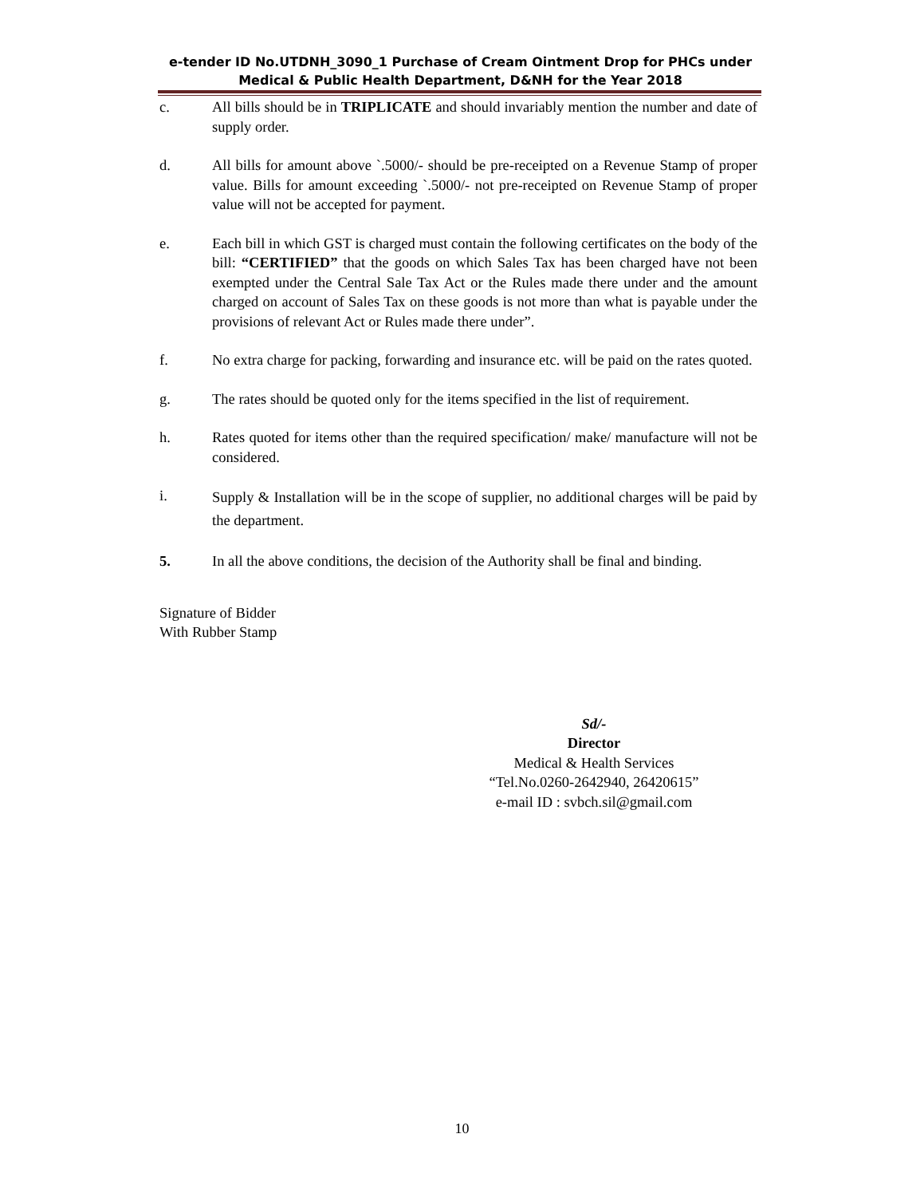e-tender ID No.UTDNH_3090_1 Purchase of Cream Ointment Drop for PHCs under Medical & Public Health Department, D&NH for the Year 2018
c. All bills should be in TRIPLICATE and should invariably mention the number and date of supply order.
d. All bills for amount above `.5000/- should be pre-receipted on a Revenue Stamp of proper value. Bills for amount exceeding `.5000/- not pre-receipted on Revenue Stamp of proper value will not be accepted for payment.
e. Each bill in which GST is charged must contain the following certificates on the body of the bill: “CERTIFIED” that the goods on which Sales Tax has been charged have not been exempted under the Central Sale Tax Act or the Rules made there under and the amount charged on account of Sales Tax on these goods is not more than what is payable under the provisions of relevant Act or Rules made there under”.
f. No extra charge for packing, forwarding and insurance etc. will be paid on the rates quoted.
g. The rates should be quoted only for the items specified in the list of requirement.
h. Rates quoted for items other than the required specification/ make/ manufacture will not be considered.
i.
Supply & Installation will be in the scope of supplier, no additional charges will be paid by the department.
5. In all the above conditions, the decision of the Authority shall be final and binding.
Signature of Bidder
With Rubber Stamp
Sd/-
Director
Medical & Health Services
“Tel.No.0260-2642940, 26420615”
e-mail ID : svbch.sil@gmail.com
10